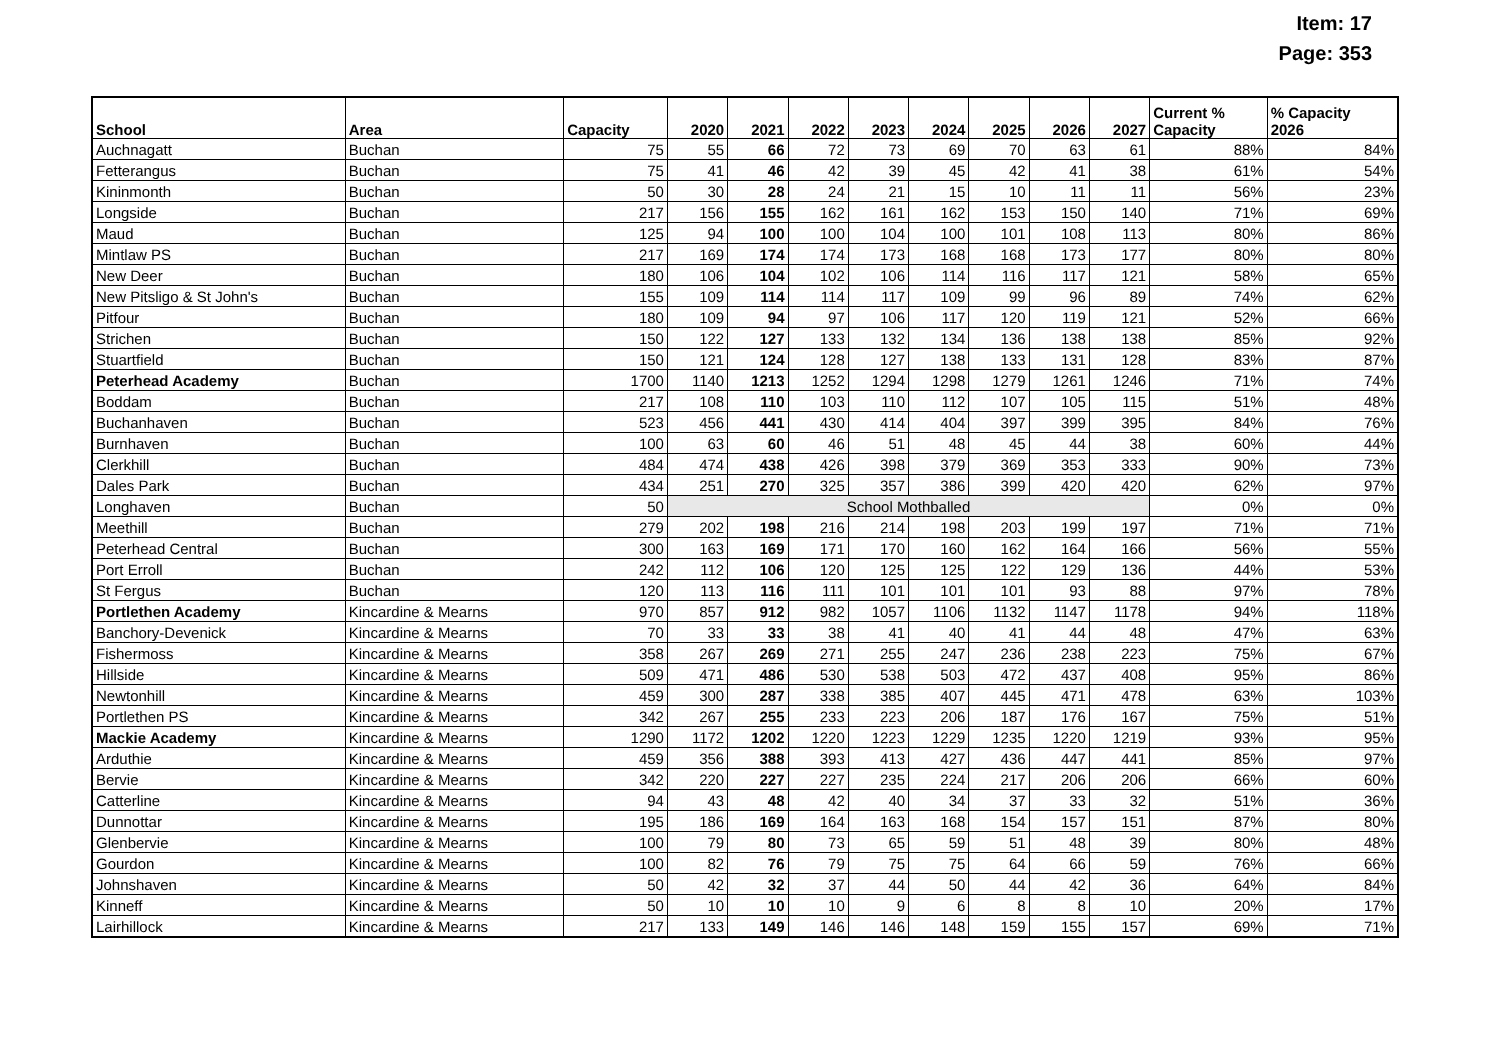Item: 17
Page: 353
| School | Area | Capacity | 2020 | 2021 | 2022 | 2023 | 2024 | 2025 | 2026 | 2027 | Current % Capacity | % Capacity 2026 |
| --- | --- | --- | --- | --- | --- | --- | --- | --- | --- | --- | --- | --- |
| Auchnagatt | Buchan | 75 | 55 | 66 | 72 | 73 | 69 | 70 | 63 | 61 | 88% | 84% |
| Fetterangus | Buchan | 75 | 41 | 46 | 42 | 39 | 45 | 42 | 41 | 38 | 61% | 54% |
| Kininmonth | Buchan | 50 | 30 | 28 | 24 | 21 | 15 | 10 | 11 | 11 | 56% | 23% |
| Longside | Buchan | 217 | 156 | 155 | 162 | 161 | 162 | 153 | 150 | 140 | 71% | 69% |
| Maud | Buchan | 125 | 94 | 100 | 100 | 104 | 100 | 101 | 108 | 113 | 80% | 86% |
| Mintlaw PS | Buchan | 217 | 169 | 174 | 174 | 173 | 168 | 168 | 173 | 177 | 80% | 80% |
| New Deer | Buchan | 180 | 106 | 104 | 102 | 106 | 114 | 116 | 117 | 121 | 58% | 65% |
| New Pitsligo & St John's | Buchan | 155 | 109 | 114 | 114 | 117 | 109 | 99 | 96 | 89 | 74% | 62% |
| Pitfour | Buchan | 180 | 109 | 94 | 97 | 106 | 117 | 120 | 119 | 121 | 52% | 66% |
| Strichen | Buchan | 150 | 122 | 127 | 133 | 132 | 134 | 136 | 138 | 138 | 85% | 92% |
| Stuartfield | Buchan | 150 | 121 | 124 | 128 | 127 | 138 | 133 | 131 | 128 | 83% | 87% |
| Peterhead Academy | Buchan | 1700 | 1140 | 1213 | 1252 | 1294 | 1298 | 1279 | 1261 | 1246 | 71% | 74% |
| Boddam | Buchan | 217 | 108 | 110 | 103 | 110 | 112 | 107 | 105 | 115 | 51% | 48% |
| Buchanhaven | Buchan | 523 | 456 | 441 | 430 | 414 | 404 | 397 | 399 | 395 | 84% | 76% |
| Burnhaven | Buchan | 100 | 63 | 60 | 46 | 51 | 48 | 45 | 44 | 38 | 60% | 44% |
| Clerkhill | Buchan | 484 | 474 | 438 | 426 | 398 | 379 | 369 | 353 | 333 | 90% | 73% |
| Dales Park | Buchan | 434 | 251 | 270 | 325 | 357 | 386 | 399 | 420 | 420 | 62% | 97% |
| Longhaven | Buchan | 50 | School Mothballed | | | | | | | | 0% | 0% |
| Meethill | Buchan | 279 | 202 | 198 | 216 | 214 | 198 | 203 | 199 | 197 | 71% | 71% |
| Peterhead Central | Buchan | 300 | 163 | 169 | 171 | 170 | 160 | 162 | 164 | 166 | 56% | 55% |
| Port Erroll | Buchan | 242 | 112 | 106 | 120 | 125 | 125 | 122 | 129 | 136 | 44% | 53% |
| St Fergus | Buchan | 120 | 113 | 116 | 111 | 101 | 101 | 101 | 93 | 88 | 97% | 78% |
| Portlethen Academy | Kincardine & Mearns | 970 | 857 | 912 | 982 | 1057 | 1106 | 1132 | 1147 | 1178 | 94% | 118% |
| Banchory-Devenick | Kincardine & Mearns | 70 | 33 | 33 | 38 | 41 | 40 | 41 | 44 | 48 | 47% | 63% |
| Fishermoss | Kincardine & Mearns | 358 | 267 | 269 | 271 | 255 | 247 | 236 | 238 | 223 | 75% | 67% |
| Hillside | Kincardine & Mearns | 509 | 471 | 486 | 530 | 538 | 503 | 472 | 437 | 408 | 95% | 86% |
| Newtonhill | Kincardine & Mearns | 459 | 300 | 287 | 338 | 385 | 407 | 445 | 471 | 478 | 63% | 103% |
| Portlethen PS | Kincardine & Mearns | 342 | 267 | 255 | 233 | 223 | 206 | 187 | 176 | 167 | 75% | 51% |
| Mackie Academy | Kincardine & Mearns | 1290 | 1172 | 1202 | 1220 | 1223 | 1229 | 1235 | 1220 | 1219 | 93% | 95% |
| Arduthie | Kincardine & Mearns | 459 | 356 | 388 | 393 | 413 | 427 | 436 | 447 | 441 | 85% | 97% |
| Bervie | Kincardine & Mearns | 342 | 220 | 227 | 227 | 235 | 224 | 217 | 206 | 206 | 66% | 60% |
| Catterline | Kincardine & Mearns | 94 | 43 | 48 | 42 | 40 | 34 | 37 | 33 | 32 | 51% | 36% |
| Dunnottar | Kincardine & Mearns | 195 | 186 | 169 | 164 | 163 | 168 | 154 | 157 | 151 | 87% | 80% |
| Glenbervie | Kincardine & Mearns | 100 | 79 | 80 | 73 | 65 | 59 | 51 | 48 | 39 | 80% | 48% |
| Gourdon | Kincardine & Mearns | 100 | 82 | 76 | 79 | 75 | 75 | 64 | 66 | 59 | 76% | 66% |
| Johnshaven | Kincardine & Mearns | 50 | 42 | 32 | 37 | 44 | 50 | 44 | 42 | 36 | 64% | 84% |
| Kinneff | Kincardine & Mearns | 50 | 10 | 10 | 10 | 9 | 6 | 8 | 8 | 10 | 20% | 17% |
| Lairhillock | Kincardine & Mearns | 217 | 133 | 149 | 146 | 146 | 148 | 159 | 155 | 157 | 69% | 71% |